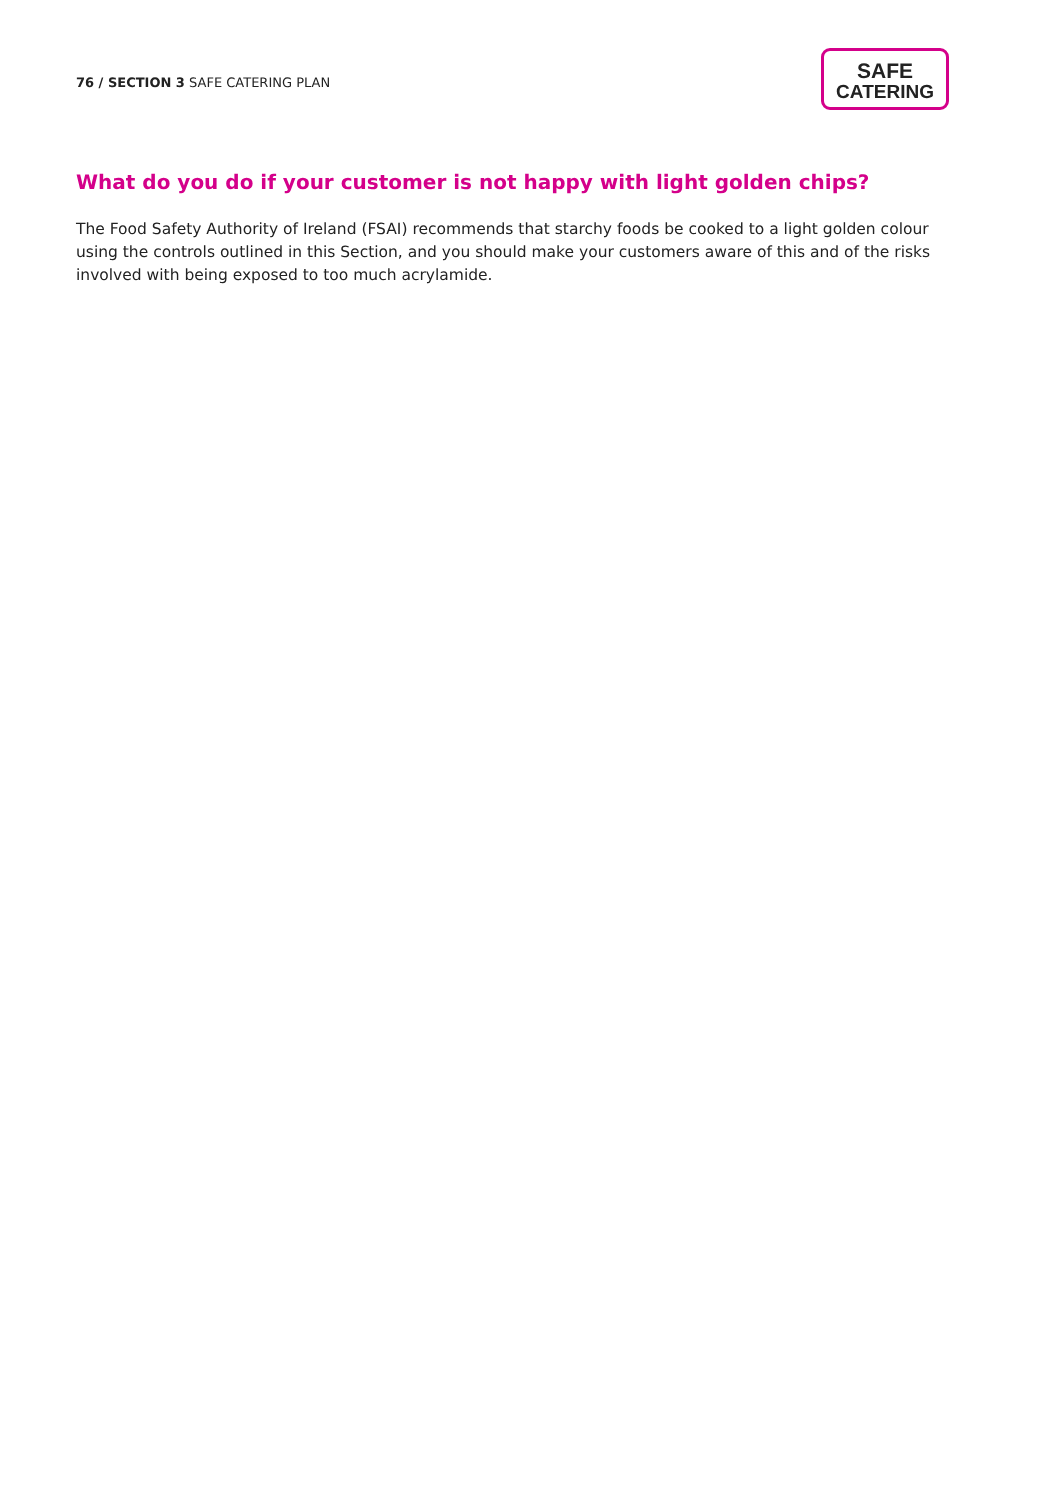76 / SECTION 3 SAFE CATERING PLAN
SAFE
CATERING
What do you do if your customer is not happy with light golden chips?
The Food Safety Authority of Ireland (FSAI) recommends that starchy foods be cooked to a light golden colour using the controls outlined in this Section, and you should make your customers aware of this and of the risks involved with being exposed to too much acrylamide.